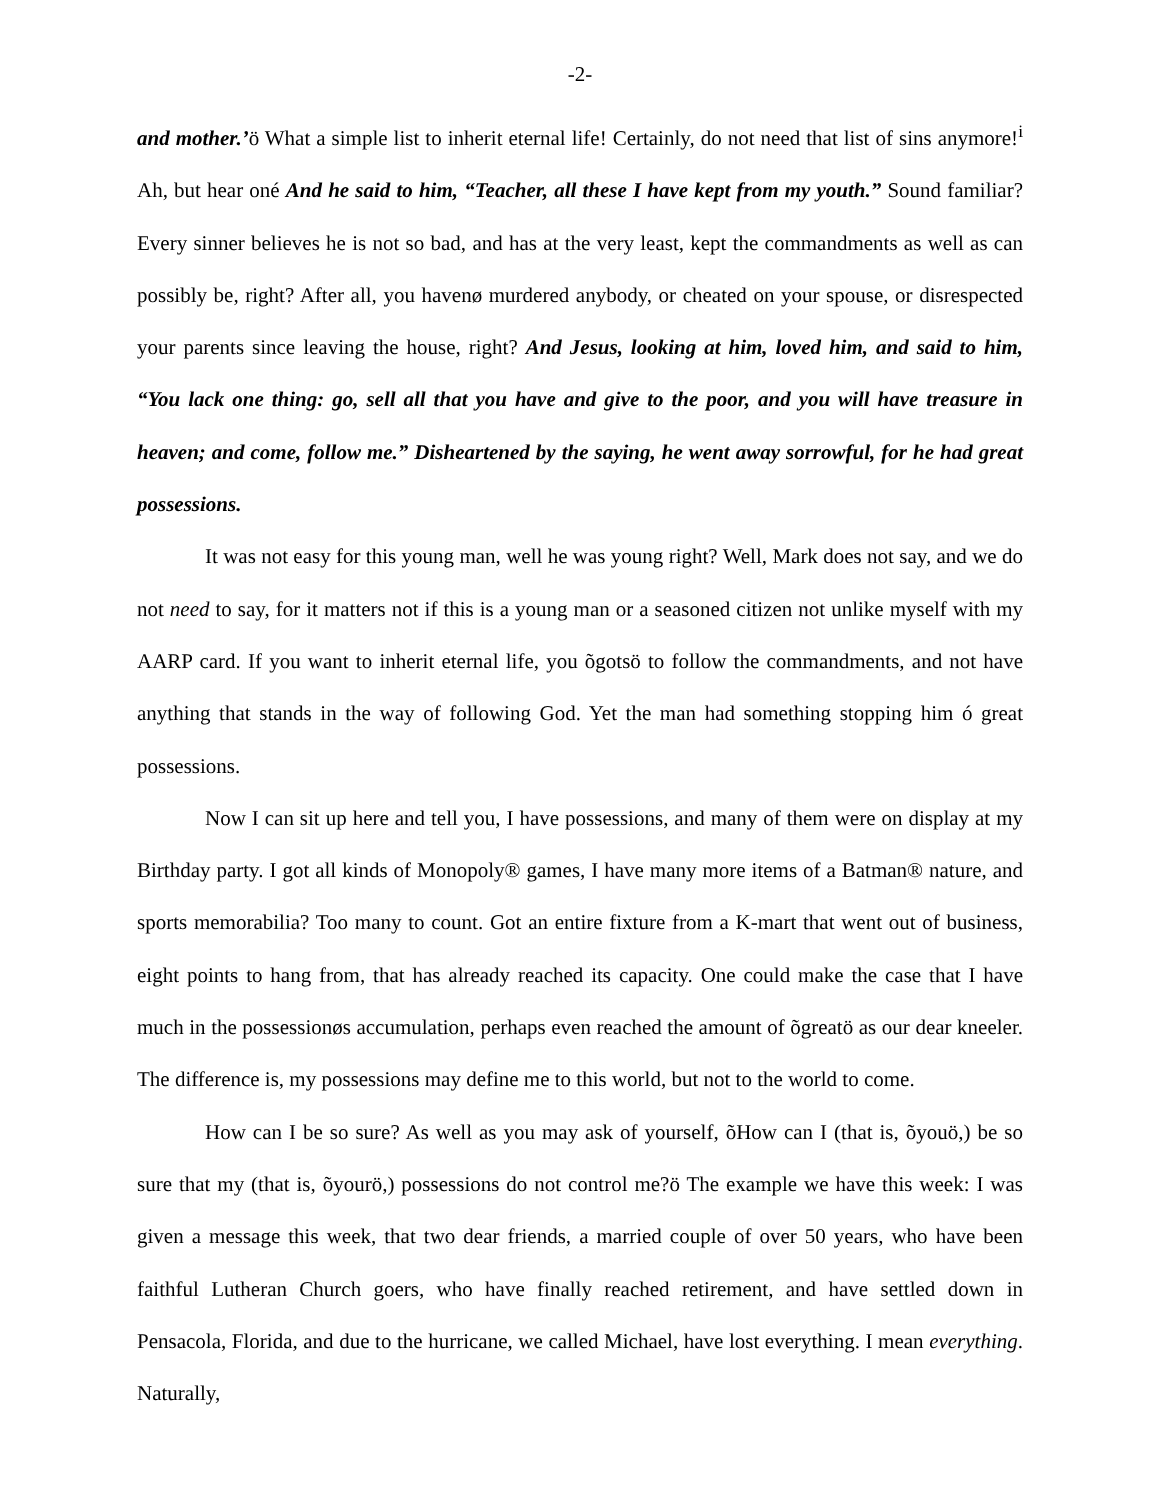-2-
and mother.’ö What a simple list to inherit eternal life! Certainly, do not need that list of sins anymore!<sup>i</sup> Ah, but hear oné And he said to him, “Teacher, all these I have kept from my youth.” Sound familiar? Every sinner believes he is not so bad, and has at the very least, kept the commandments as well as can possibly be, right? After all, you havenø murdered anybody, or cheated on your spouse, or disrespected your parents since leaving the house, right? And Jesus, looking at him, loved him, and said to him, “You lack one thing: go, sell all that you have and give to the poor, and you will have treasure in heaven; and come, follow me.” Disheartened by the saying, he went away sorrowful, for he had great possessions.
It was not easy for this young man, well he was young right? Well, Mark does not say, and we do not need to say, for it matters not if this is a young man or a seasoned citizen not unlike myself with my AARP card. If you want to inherit eternal life, you õgotsö to follow the commandments, and not have anything that stands in the way of following God. Yet the man had something stopping him ó great possessions.
Now I can sit up here and tell you, I have possessions, and many of them were on display at my Birthday party. I got all kinds of Monopoly® games, I have many more items of a Batman® nature, and sports memorabilia? Too many to count. Got an entire fixture from a K-mart that went out of business, eight points to hang from, that has already reached its capacity. One could make the case that I have much in the possessionøs accumulation, perhaps even reached the amount of õgreatö as our dear kneeler. The difference is, my possessions may define me to this world, but not to the world to come.
How can I be so sure? As well as you may ask of yourself, õHow can I (that is, õyouö,) be so sure that my (that is, õyourö,) possessions do not control me?ö The example we have this week: I was given a message this week, that two dear friends, a married couple of over 50 years, who have been faithful Lutheran Church goers, who have finally reached retirement, and have settled down in Pensacola, Florida, and due to the hurricane, we called Michael, have lost everything. I mean everything. Naturally,